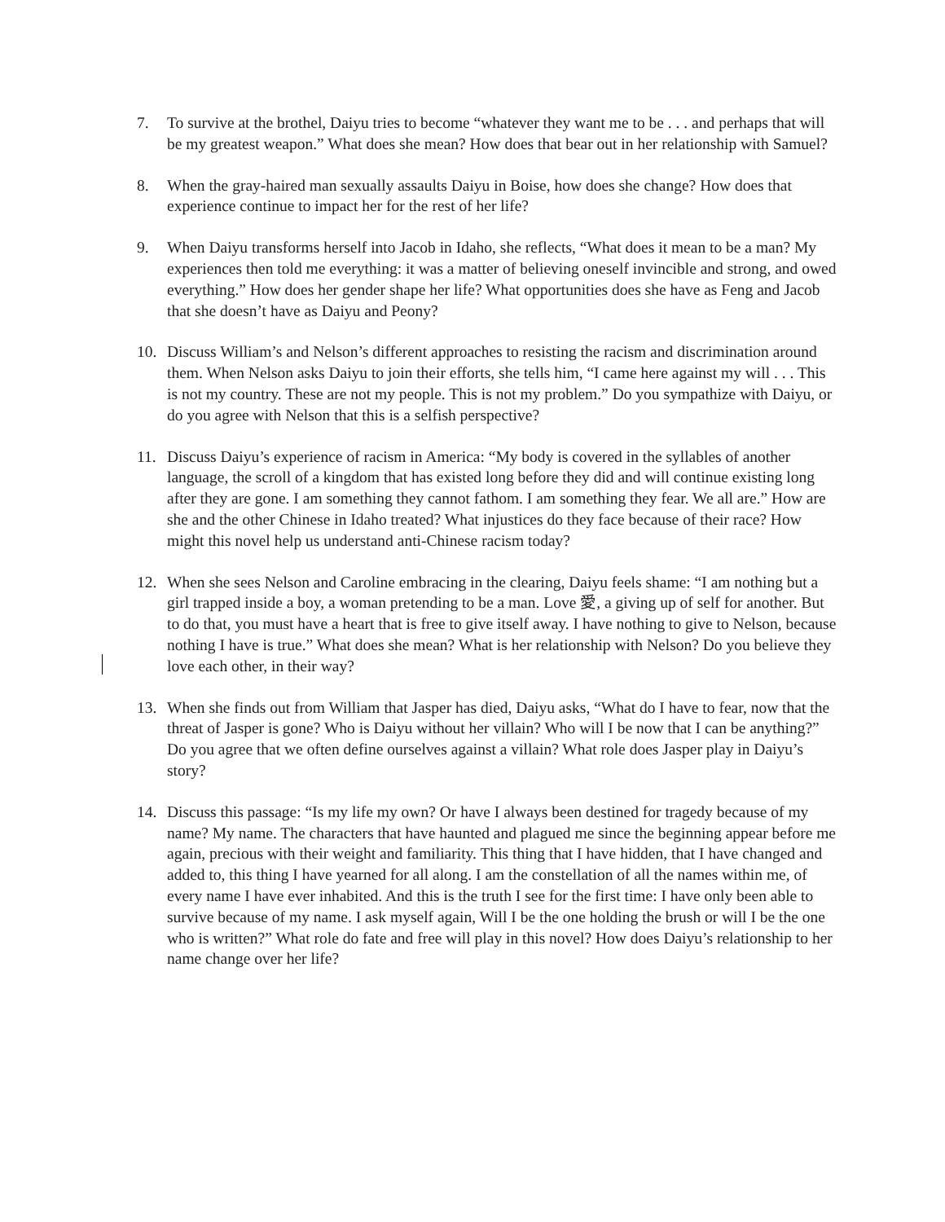7. To survive at the brothel, Daiyu tries to become “whatever they want me to be . . . and perhaps that will be my greatest weapon.” What does she mean? How does that bear out in her relationship with Samuel?
8. When the gray-haired man sexually assaults Daiyu in Boise, how does she change? How does that experience continue to impact her for the rest of her life?
9. When Daiyu transforms herself into Jacob in Idaho, she reflects, “What does it mean to be a man? My experiences then told me everything: it was a matter of believing oneself invincible and strong, and owed everything.” How does her gender shape her life? What opportunities does she have as Feng and Jacob that she doesn’t have as Daiyu and Peony?
10. Discuss William’s and Nelson’s different approaches to resisting the racism and discrimination around them. When Nelson asks Daiyu to join their efforts, she tells him, “I came here against my will . . . This is not my country. These are not my people. This is not my problem.” Do you sympathize with Daiyu, or do you agree with Nelson that this is a selfish perspective?
11. Discuss Daiyu’s experience of racism in America: “My body is covered in the syllables of another language, the scroll of a kingdom that has existed long before they did and will continue existing long after they are gone. I am something they cannot fathom. I am something they fear. We all are.” How are she and the other Chinese in Idaho treated? What injustices do they face because of their race? How might this novel help us understand anti-Chinese racism today?
12. When she sees Nelson and Caroline embracing in the clearing, Daiyu feels shame: “I am nothing but a girl trapped inside a boy, a woman pretending to be a man. Love 愛, a giving up of self for another. But to do that, you must have a heart that is free to give itself away. I have nothing to give to Nelson, because nothing I have is true.” What does she mean? What is her relationship with Nelson? Do you believe they love each other, in their way?
13. When she finds out from William that Jasper has died, Daiyu asks, “What do I have to fear, now that the threat of Jasper is gone? Who is Daiyu without her villain? Who will I be now that I can be anything?” Do you agree that we often define ourselves against a villain? What role does Jasper play in Daiyu’s story?
14. Discuss this passage: “Is my life my own? Or have I always been destined for tragedy because of my name? My name. The characters that have haunted and plagued me since the beginning appear before me again, precious with their weight and familiarity. This thing that I have hidden, that I have changed and added to, this thing I have yearned for all along. I am the constellation of all the names within me, of every name I have ever inhabited. And this is the truth I see for the first time: I have only been able to survive because of my name. I ask myself again, Will I be the one holding the brush or will I be the one who is written?” What role do fate and free will play in this novel? How does Daiyu’s relationship to her name change over her life?